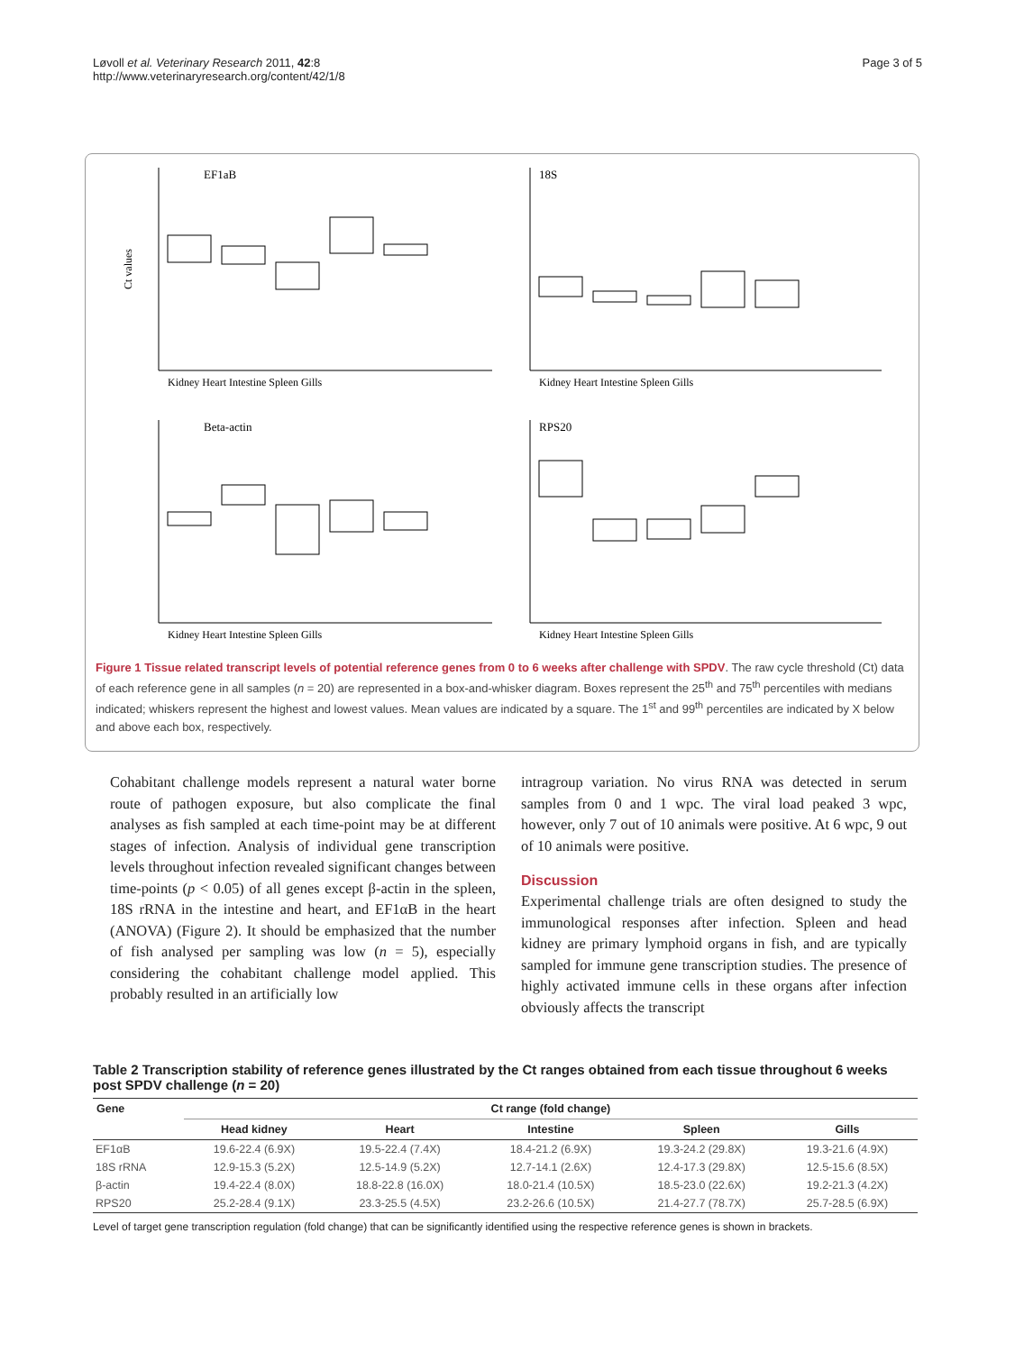Løvoll et al. Veterinary Research 2011, 42:8
http://www.veterinaryresearch.org/content/42/1/8 Page 3 of 5
EF1aB
Ct values
Kidney Heart Intestine Spleen Gills
18S
Kidney Heart Intestine Spleen Gills
Beta-actin
Kidney Heart Intestine Spleen Gills
RPS20
Kidney Heart Intestine Spleen Gills
Figure 1 Tissue related transcript levels of potential reference genes from 0 to 6 weeks after challenge with SPDV. The raw cycle threshold (Ct) data of each reference gene in all samples (n = 20) are represented in a box-and-whisker diagram. Boxes represent the 25<sup>th</sup> and 75<sup>th</sup> percentiles with medians indicated; whiskers represent the highest and lowest values. Mean values are indicated by a square. The 1<sup>st</sup> and 99<sup>th</sup> percentiles are indicated by X below and above each box, respectively.
Cohabitant challenge models represent a natural water borne route of pathogen exposure, but also complicate the final analyses as fish sampled at each time-point may be at different stages of infection. Analysis of individual gene transcription levels throughout infection revealed significant changes between time-points (p < 0.05) of all genes except β-actin in the spleen, 18S rRNA in the intestine and heart, and EF1αB in the heart (ANOVA) (Figure 2). It should be emphasized that the number of fish analysed per sampling was low (n = 5), especially considering the cohabitant challenge model applied. This probably resulted in an artificially low
intragroup variation. No virus RNA was detected in serum samples from 0 and 1 wpc. The viral load peaked 3 wpc, however, only 7 out of 10 animals were positive. At 6 wpc, 9 out of 10 animals were positive.
Discussion
Experimental challenge trials are often designed to study the immunological responses after infection. Spleen and head kidney are primary lymphoid organs in fish, and are typically sampled for immune gene transcription studies. The presence of highly activated immune cells in these organs after infection obviously affects the transcript
Table 2 Transcription stability of reference genes illustrated by the Ct ranges obtained from each tissue throughout 6 weeks post SPDV challenge (n = 20)
| Gene | Ct range (fold change) | | | | |
| --- | --- | --- | --- | --- | --- |
| | Head kidney | Heart | Intestine | Spleen | Gills |
| EF1αB | 19.6-22.4 (6.9X) | 19.5-22.4 (7.4X) | 18.4-21.2 (6.9X) | 19.3-24.2 (29.8X) | 19.3-21.6 (4.9X) |
| 18S rRNA | 12.9-15.3 (5.2X) | 12.5-14.9 (5.2X) | 12.7-14.1 (2.6X) | 12.4-17.3 (29.8X) | 12.5-15.6 (8.5X) |
| β-actin | 19.4-22.4 (8.0X) | 18.8-22.8 (16.0X) | 18.0-21.4 (10.5X) | 18.5-23.0 (22.6X) | 19.2-21.3 (4.2X) |
| RPS20 | 25.2-28.4 (9.1X) | 23.3-25.5 (4.5X) | 23.2-26.6 (10.5X) | 21.4-27.7 (78.7X) | 25.7-28.5 (6.9X) |
Level of target gene transcription regulation (fold change) that can be significantly identified using the respective reference genes is shown in brackets.